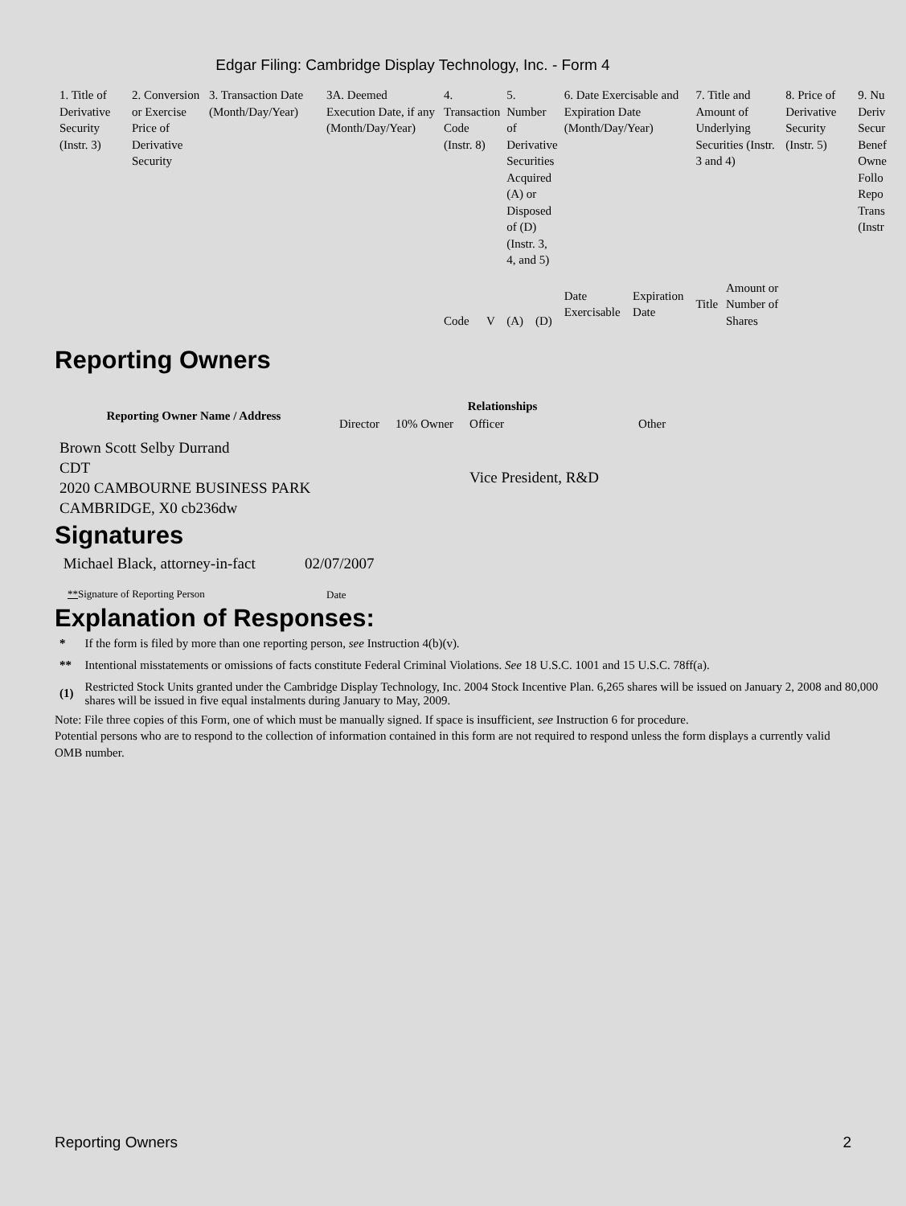Edgar Filing: Cambridge Display Technology, Inc. - Form 4
| 1. Title of Derivative Security (Instr. 3) | 2. Conversion or Exercise Price of Derivative Security | 3. Transaction Date (Month/Day/Year) | 3A. Deemed Execution Date, if any (Month/Day/Year) | 4. Transaction Code (Instr. 8) | | 5. Number of Derivative Securities Acquired (A) or Disposed of (D) (Instr. 3, 4, and 5) | | 6. Date Exercisable and Expiration Date (Month/Day/Year) | | 7. Title and Amount of Underlying Securities (Instr. 3 and 4) | | 8. Price of Derivative Security (Instr. 5) | 9. Nu Deriv Secur Benef Owne Follo Repo Trans (Instr |
| | | | | | | | | Date Exercisable | Expiration Date | Title | Amount or Number of Shares | | |
| | | | | Code | V | (A) | (D) | | | | | | |
Reporting Owners
| Reporting Owner Name / Address | Relationships | | | |
| --- | --- | --- | --- | --- |
| | Director | 10% Owner | Officer | Other |
| Brown Scott Selby Durrand CDT 2020 CAMBOURNE BUSINESS PARK CAMBRIDGE, X0 cb236dw | | | Vice President, R&D | |
Signatures
| Michael Black, attorney-in-fact | 02/07/2007 |
| ** Signature of Reporting Person | Date |
Explanation of Responses:
| * | If the form is filed by more than one reporting person, see Instruction 4(b)(v). |
| ** | Intentional misstatements or omissions of facts constitute Federal Criminal Violations. See 18 U.S.C. 1001 and 15 U.S.C. 78ff(a). |
| (1) | Restricted Stock Units granted under the Cambridge Display Technology, Inc. 2004 Stock Incentive Plan. 6,265 shares will be issued on January 2, 2008 and 80,000 shares will be issued in five equal instalments during January to May, 2009. |
Note: File three copies of this Form, one of which must be manually signed. If space is insufficient, see Instruction 6 for procedure.
Potential persons who are to respond to the collection of information contained in this form are not required to respond unless the form displays a currently valid OMB number.
Reporting Owners 2